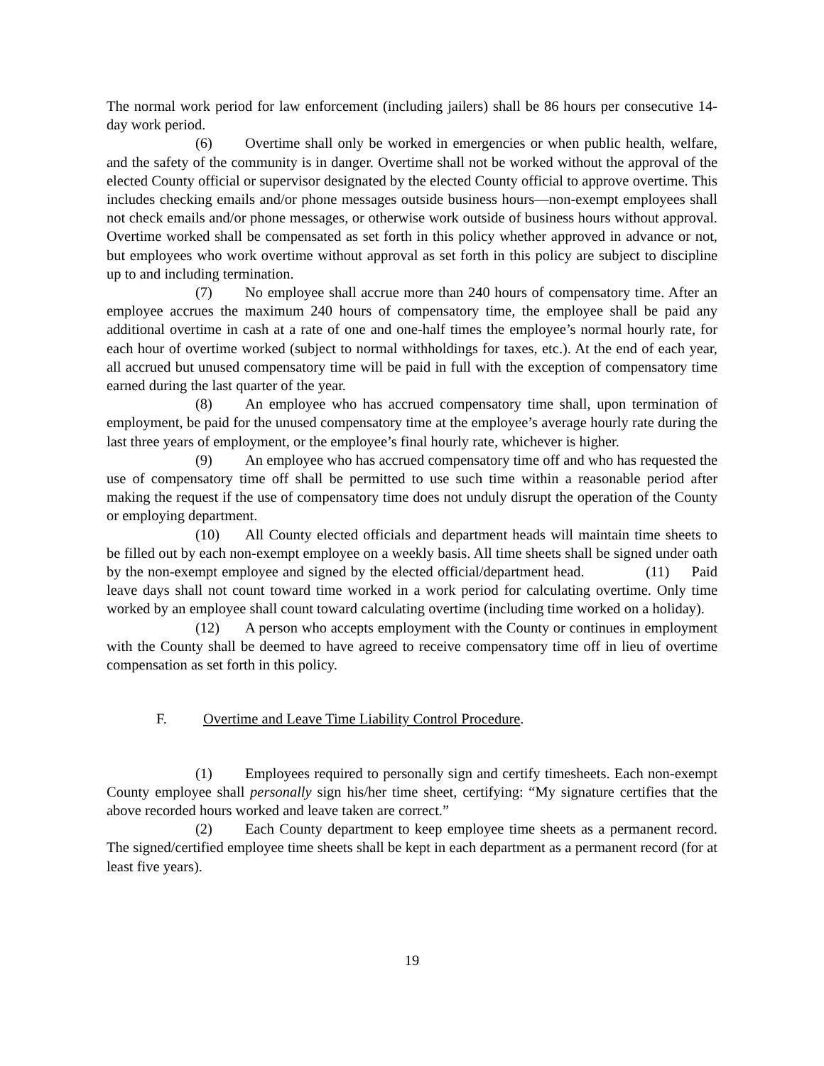The normal work period for law enforcement (including jailers) shall be 86 hours per consecutive 14-day work period.
(6) Overtime shall only be worked in emergencies or when public health, welfare, and the safety of the community is in danger. Overtime shall not be worked without the approval of the elected County official or supervisor designated by the elected County official to approve overtime. This includes checking emails and/or phone messages outside business hours—non-exempt employees shall not check emails and/or phone messages, or otherwise work outside of business hours without approval. Overtime worked shall be compensated as set forth in this policy whether approved in advance or not, but employees who work overtime without approval as set forth in this policy are subject to discipline up to and including termination.
(7) No employee shall accrue more than 240 hours of compensatory time. After an employee accrues the maximum 240 hours of compensatory time, the employee shall be paid any additional overtime in cash at a rate of one and one-half times the employee’s normal hourly rate, for each hour of overtime worked (subject to normal withholdings for taxes, etc.). At the end of each year, all accrued but unused compensatory time will be paid in full with the exception of compensatory time earned during the last quarter of the year.
(8) An employee who has accrued compensatory time shall, upon termination of employment, be paid for the unused compensatory time at the employee’s average hourly rate during the last three years of employment, or the employee’s final hourly rate, whichever is higher.
(9) An employee who has accrued compensatory time off and who has requested the use of compensatory time off shall be permitted to use such time within a reasonable period after making the request if the use of compensatory time does not unduly disrupt the operation of the County or employing department.
(10) All County elected officials and department heads will maintain time sheets to be filled out by each non-exempt employee on a weekly basis. All time sheets shall be signed under oath by the non-exempt employee and signed by the elected official/department head. (11) Paid leave days shall not count toward time worked in a work period for calculating overtime. Only time worked by an employee shall count toward calculating overtime (including time worked on a holiday).
(12) A person who accepts employment with the County or continues in employment with the County shall be deemed to have agreed to receive compensatory time off in lieu of overtime compensation as set forth in this policy.
F. Overtime and Leave Time Liability Control Procedure.
(1) Employees required to personally sign and certify timesheets. Each non-exempt County employee shall personally sign his/her time sheet, certifying: “My signature certifies that the above recorded hours worked and leave taken are correct.”
(2) Each County department to keep employee time sheets as a permanent record. The signed/certified employee time sheets shall be kept in each department as a permanent record (for at least five years).
19